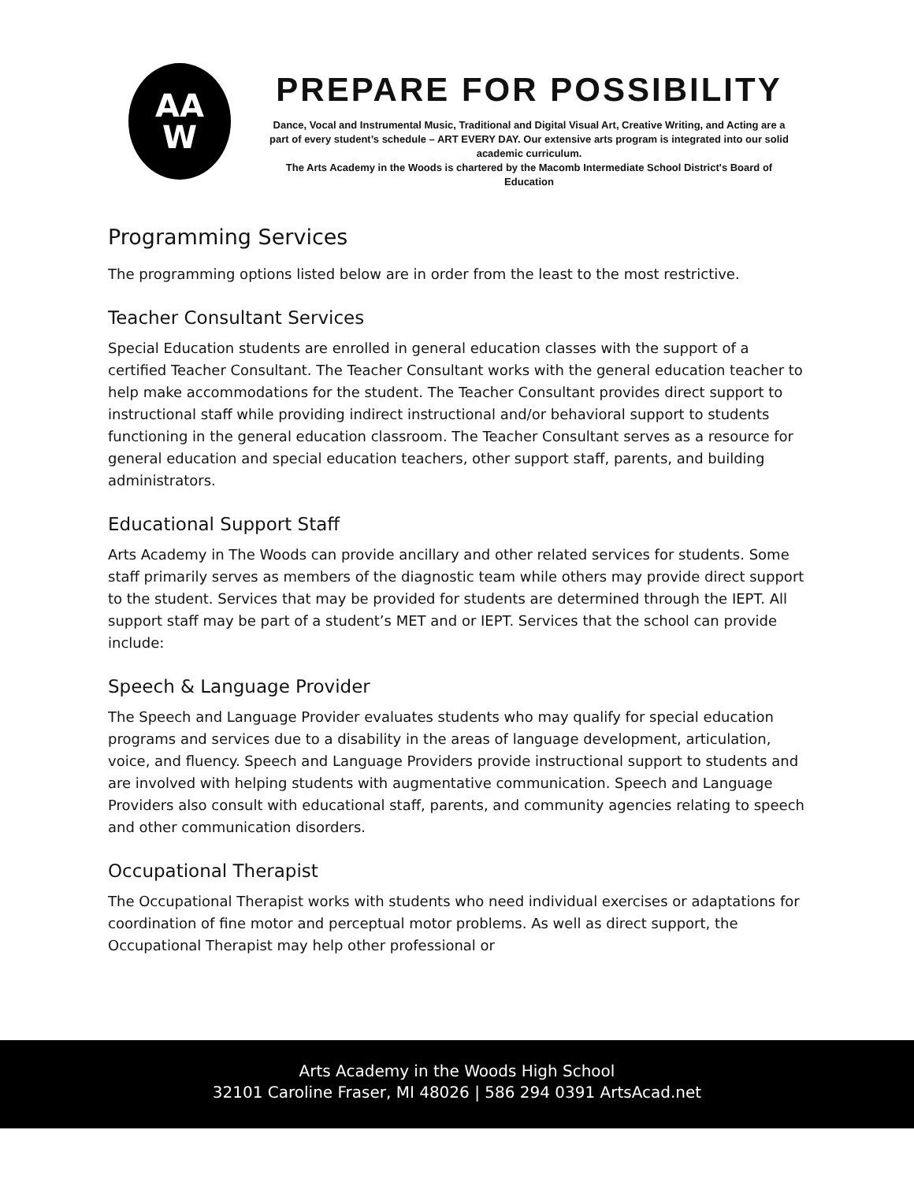AA
W
PREPARE FOR POSSIBILITY
Dance, Vocal and Instrumental Music, Traditional and Digital Visual Art, Creative Writing, and Acting are a part of every student’s schedule – ART EVERY DAY. Our extensive arts program is integrated into our solid academic curriculum.
The Arts Academy in the Woods is chartered by the Macomb Intermediate School District's Board of Education
Programming Services
The programming options listed below are in order from the least to the most restrictive.
Teacher Consultant Services
Special Education students are enrolled in general education classes with the support of a certified Teacher Consultant. The Teacher Consultant works with the general education teacher to help make accommodations for the student. The Teacher Consultant provides direct support to instructional staff while providing indirect instructional and/or behavioral support to students functioning in the general education classroom. The Teacher Consultant serves as a resource for general education and special education teachers, other support staff, parents, and building administrators.
Educational Support Staff
Arts Academy in The Woods can provide ancillary and other related services for students. Some staff primarily serves as members of the diagnostic team while others may provide direct support to the student. Services that may be provided for students are determined through the IEPT. All support staff may be part of a student’s MET and or IEPT. Services that the school can provide include:
Speech & Language Provider
The Speech and Language Provider evaluates students who may qualify for special education programs and services due to a disability in the areas of language development, articulation, voice, and fluency. Speech and Language Providers provide instructional support to students and are involved with helping students with augmentative communication. Speech and Language Providers also consult with educational staff, parents, and community agencies relating to speech and other communication disorders.
Occupational Therapist
The Occupational Therapist works with students who need individual exercises or adaptations for coordination of fine motor and perceptual motor problems. As well as direct support, the Occupational Therapist may help other professional or
Arts Academy in the Woods High School
32101 Caroline Fraser, MI 48026 | 586 294 0391 ArtsAcad.net